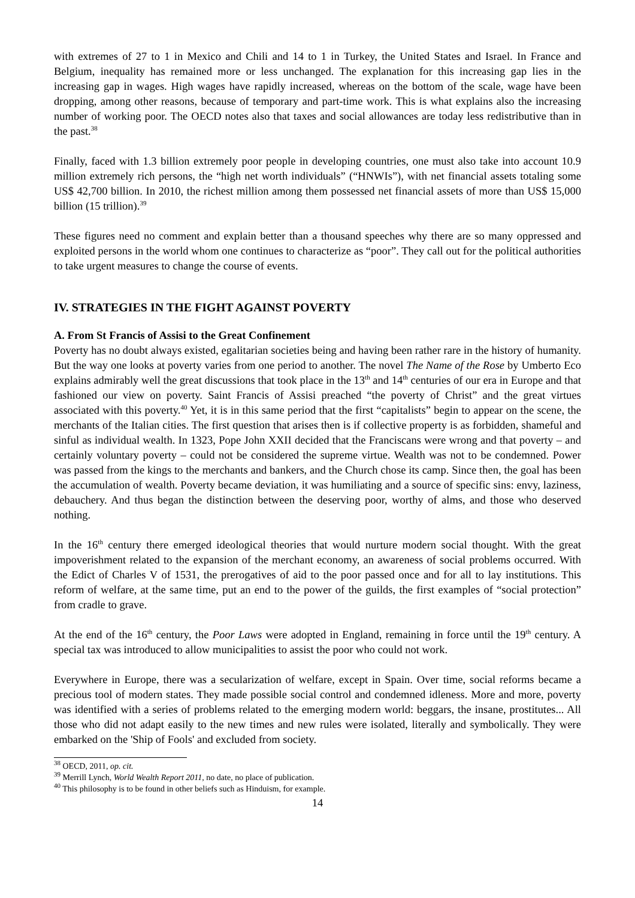with extremes of 27 to 1 in Mexico and Chili and 14 to 1 in Turkey, the United States and Israel. In France and Belgium, inequality has remained more or less unchanged. The explanation for this increasing gap lies in the increasing gap in wages. High wages have rapidly increased, whereas on the bottom of the scale, wage have been dropping, among other reasons, because of temporary and part-time work. This is what explains also the increasing number of working poor. The OECD notes also that taxes and social allowances are today less redistributive than in the past.<sup>38</sup>
Finally, faced with 1.3 billion extremely poor people in developing countries, one must also take into account 10.9 million extremely rich persons, the “high net worth individuals” (“HNWIs”), with net financial assets totaling some US$ 42,700 billion. In 2010, the richest million among them possessed net financial assets of more than US$ 15,000 billion (15 trillion).<sup>39</sup>
These figures need no comment and explain better than a thousand speeches why there are so many oppressed and exploited persons in the world whom one continues to characterize as “poor”. They call out for the political authorities to take urgent measures to change the course of events.
IV. STRATEGIES IN THE FIGHT AGAINST POVERTY
A. From St Francis of Assisi to the Great Confinement
Poverty has no doubt always existed, egalitarian societies being and having been rather rare in the history of humanity. But the way one looks at poverty varies from one period to another. The novel The Name of the Rose by Umberto Eco explains admirably well the great discussions that took place in the 13<sup>th</sup> and 14<sup>th</sup> centuries of our era in Europe and that fashioned our view on poverty. Saint Francis of Assisi preached “the poverty of Christ” and the great virtues associated with this poverty.<sup>40</sup> Yet, it is in this same period that the first “capitalists” begin to appear on the scene, the merchants of the Italian cities. The first question that arises then is if collective property is as forbidden, shameful and sinful as individual wealth. In 1323, Pope John XXII decided that the Franciscans were wrong and that poverty – and certainly voluntary poverty – could not be considered the supreme virtue. Wealth was not to be condemned. Power was passed from the kings to the merchants and bankers, and the Church chose its camp. Since then, the goal has been the accumulation of wealth. Poverty became deviation, it was humiliating and a source of specific sins: envy, laziness, debauchery. And thus began the distinction between the deserving poor, worthy of alms, and those who deserved nothing.
In the 16<sup>th</sup> century there emerged ideological theories that would nurture modern social thought. With the great impoverishment related to the expansion of the merchant economy, an awareness of social problems occurred. With the Edict of Charles V of 1531, the prerogatives of aid to the poor passed once and for all to lay institutions. This reform of welfare, at the same time, put an end to the power of the guilds, the first examples of “social protection” from cradle to grave.
At the end of the 16<sup>th</sup> century, the Poor Laws were adopted in England, remaining in force until the 19<sup>th</sup> century. A special tax was introduced to allow municipalities to assist the poor who could not work.
Everywhere in Europe, there was a secularization of welfare, except in Spain. Over time, social reforms became a precious tool of modern states. They made possible social control and condemned idleness. More and more, poverty was identified with a series of problems related to the emerging modern world: beggars, the insane, prostitutes... All those who did not adapt easily to the new times and new rules were isolated, literally and symbolically. They were embarked on the 'Ship of Fools' and excluded from society.
<sup>38</sup> OECD, 2011, op. cit.
<sup>39</sup> Merrill Lynch, World Wealth Report 2011, no date, no place of publication.
<sup>40</sup> This philosophy is to be found in other beliefs such as Hinduism, for example.
14